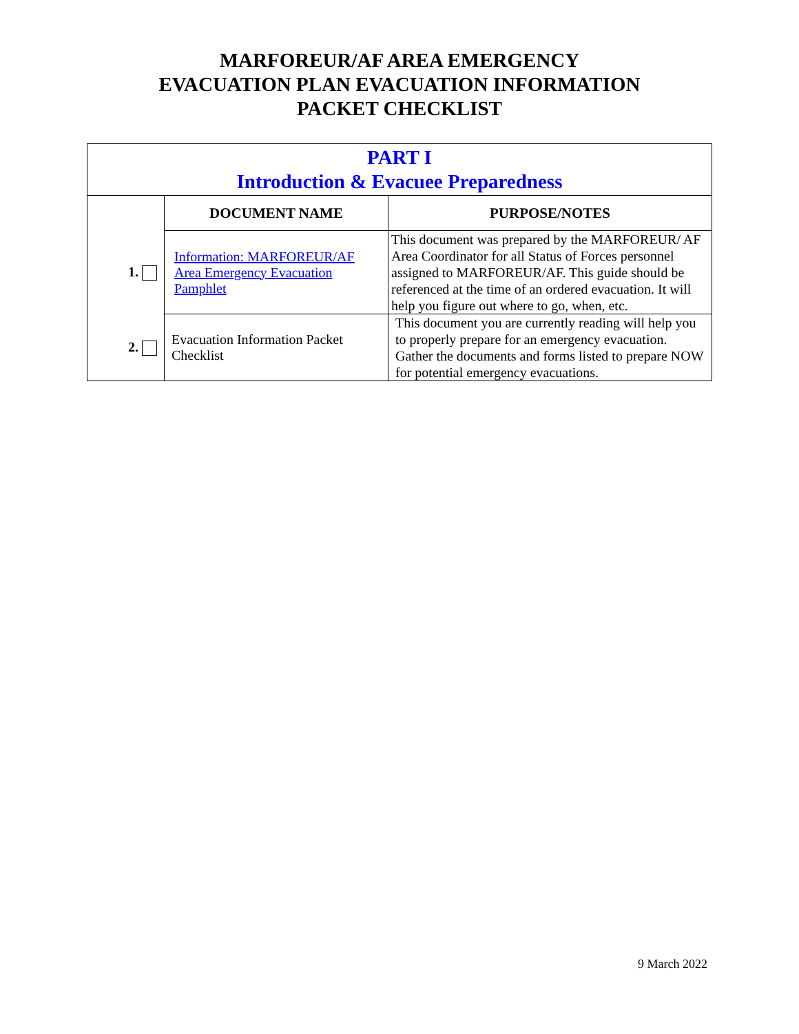MARFOREUR/AF AREA EMERGENCY
EVACUATION PLAN EVACUATION INFORMATION
PACKET CHECKLIST
| PART I Introduction & Evacuee Preparedness | | |
| | DOCUMENT NAME | PURPOSE/NOTES |
| 1. | Information: MARFOREUR/AF Area Emergency Evacuation Pamphlet | This document was prepared by the MARFOREUR/ AF Area Coordinator for all Status of Forces personnel assigned to MARFOREUR/AF. This guide should be referenced at the time of an ordered evacuation. It will help you figure out where to go, when, etc. |
| 2. | Evacuation Information Packet Checklist | This document you are currently reading will help you to properly prepare for an emergency evacuation. Gather the documents and forms listed to prepare NOW for potential emergency evacuations. |
9 March 2022